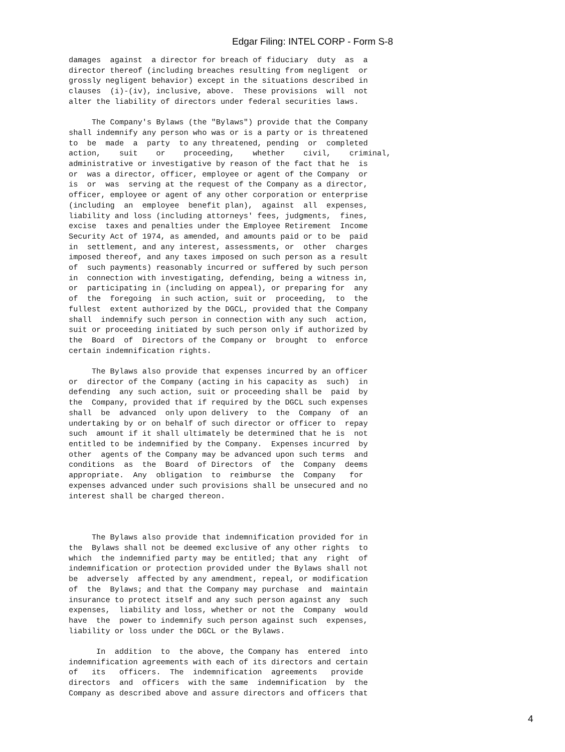Edgar Filing: INTEL CORP - Form S-8
damages against a director for breach of fiduciary duty as a director thereof (including breaches resulting from negligent or grossly negligent behavior) except in the situations described in clauses (i)-(iv), inclusive, above. These provisions will not alter the liability of directors under federal securities laws.
The Company's Bylaws (the "Bylaws") provide that the Company shall indemnify any person who was or is a party or is threatened to be made a party to any threatened, pending or completed action, suit or proceeding, whether civil, criminal, administrative or investigative by reason of the fact that he is or was a director, officer, employee or agent of the Company or is or was serving at the request of the Company as a director, officer, employee or agent of any other corporation or enterprise (including an employee benefit plan), against all expenses, liability and loss (including attorneys' fees, judgments, fines, excise taxes and penalties under the Employee Retirement Income Security Act of 1974, as amended, and amounts paid or to be paid in settlement, and any interest, assessments, or other charges imposed thereof, and any taxes imposed on such person as a result of such payments) reasonably incurred or suffered by such person in connection with investigating, defending, being a witness in, or participating in (including on appeal), or preparing for any of the foregoing in such action, suit or proceeding, to the fullest extent authorized by the DGCL, provided that the Company shall indemnify such person in connection with any such action, suit or proceeding initiated by such person only if authorized by the Board of Directors of the Company or brought to enforce certain indemnification rights.
The Bylaws also provide that expenses incurred by an officer or director of the Company (acting in his capacity as such) in defending any such action, suit or proceeding shall be paid by the Company, provided that if required by the DGCL such expenses shall be advanced only upon delivery to the Company of an undertaking by or on behalf of such director or officer to repay such amount if it shall ultimately be determined that he is not entitled to be indemnified by the Company. Expenses incurred by other agents of the Company may be advanced upon such terms and conditions as the Board of Directors of the Company deems appropriate. Any obligation to reimburse the Company for expenses advanced under such provisions shall be unsecured and no interest shall be charged thereon.
The Bylaws also provide that indemnification provided for in the Bylaws shall not be deemed exclusive of any other rights to which the indemnified party may be entitled; that any right of indemnification or protection provided under the Bylaws shall not be adversely affected by any amendment, repeal, or modification of the Bylaws; and that the Company may purchase and maintain insurance to protect itself and any such person against any such expenses, liability and loss, whether or not the Company would have the power to indemnify such person against such expenses, liability or loss under the DGCL or the Bylaws.
In addition to the above, the Company has entered into indemnification agreements with each of its directors and certain of its officers. The indemnification agreements provide directors and officers with the same indemnification by the Company as described above and assure directors and officers that
4